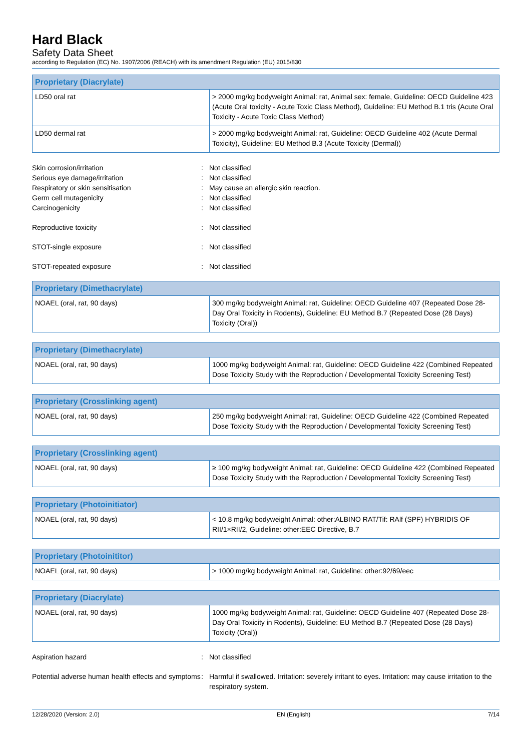Hard Black
Safety Data Sheet
according to Regulation (EC) No. 1907/2006 (REACH) with its amendment Regulation (EU) 2015/830
| Proprietary (Diacrylate) | |
| --- | --- |
| LD50 oral rat | > 2000 mg/kg bodyweight Animal: rat, Animal sex: female, Guideline: OECD Guideline 423 (Acute Oral toxicity - Acute Toxic Class Method), Guideline: EU Method B.1 tris (Acute Oral Toxicity - Acute Toxic Class Method) |
| LD50 dermal rat | > 2000 mg/kg bodyweight Animal: rat, Guideline: OECD Guideline 402 (Acute Dermal Toxicity), Guideline: EU Method B.3 (Acute Toxicity (Dermal)) |
Skin corrosion/irritation: Not classified
Serious eye damage/irritation: Not classified
Respiratory or skin sensitisation: May cause an allergic skin reaction.
Germ cell mutagenicity: Not classified
Carcinogenicity: Not classified
Reproductive toxicity: Not classified
STOT-single exposure: Not classified
STOT-repeated exposure: Not classified
| Proprietary (Dimethacrylate) | |
| --- | --- |
| NOAEL (oral, rat, 90 days) | 300 mg/kg bodyweight Animal: rat, Guideline: OECD Guideline 407 (Repeated Dose 28-Day Oral Toxicity in Rodents), Guideline: EU Method B.7 (Repeated Dose (28 Days) Toxicity (Oral)) |
| Proprietary (Dimethacrylate) | |
| --- | --- |
| NOAEL (oral, rat, 90 days) | 1000 mg/kg bodyweight Animal: rat, Guideline: OECD Guideline 422 (Combined Repeated Dose Toxicity Study with the Reproduction / Developmental Toxicity Screening Test) |
| Proprietary (Crosslinking agent) | |
| --- | --- |
| NOAEL (oral, rat, 90 days) | 250 mg/kg bodyweight Animal: rat, Guideline: OECD Guideline 422 (Combined Repeated Dose Toxicity Study with the Reproduction / Developmental Toxicity Screening Test) |
| Proprietary (Crosslinking agent) | |
| --- | --- |
| NOAEL (oral, rat, 90 days) | ≥ 100 mg/kg bodyweight Animal: rat, Guideline: OECD Guideline 422 (Combined Repeated Dose Toxicity Study with the Reproduction / Developmental Toxicity Screening Test) |
| Proprietary (Photoinitiator) | |
| --- | --- |
| NOAEL (oral, rat, 90 days) | < 10.8 mg/kg bodyweight Animal: other:ALBINO RAT/Tif: RAlf (SPF) HYBRIDIS OF RII/1×RII/2, Guideline: other:EEC Directive, B.7 |
| Proprietary (Photoinititor) | |
| --- | --- |
| NOAEL (oral, rat, 90 days) | > 1000 mg/kg bodyweight Animal: rat, Guideline: other:92/69/eec |
| Proprietary (Diacrylate) | |
| --- | --- |
| NOAEL (oral, rat, 90 days) | 1000 mg/kg bodyweight Animal: rat, Guideline: OECD Guideline 407 (Repeated Dose 28-Day Oral Toxicity in Rodents), Guideline: EU Method B.7 (Repeated Dose (28 Days) Toxicity (Oral)) |
Aspiration hazard: Not classified
Potential adverse human health effects and symptoms: Harmful if swallowed. Irritation: severely irritant to eyes. Irritation: may cause irritation to the respiratory system.
12/28/2020 (Version: 2.0) EN (English) 7/14